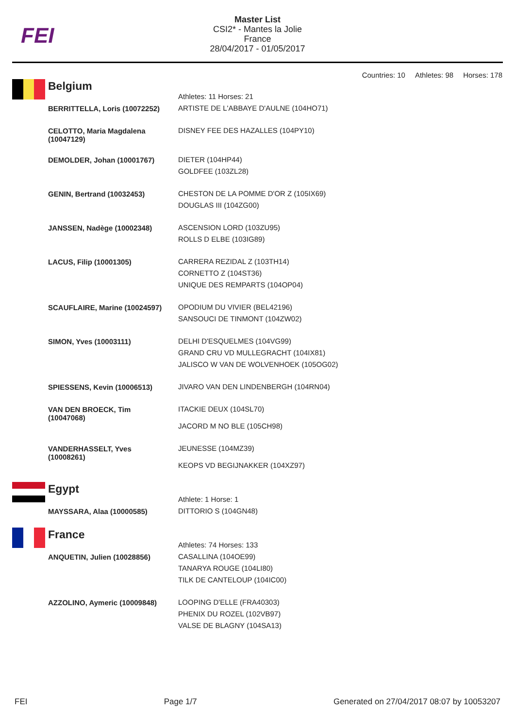FEI
Master List
CSI2* - Mantes la Jolie
France
28/04/2017 - 01/05/2017
Countries: 10 Athletes: 98 Horses: 178
| Belgium | Athletes: 11 Horses: 21 |
| BERRITTELLA, Loris (10072252) | ARTISTE DE L'ABBAYE D'AULNE (104HO71) |
| CELOTTO, Maria Magdalena (10047129) | DISNEY FEE DES HAZALLES (104PY10) |
| DEMOLDER, Johan (10001767) | DIETER (104HP44) GOLDFEE (103ZL28) |
| GENIN, Bertrand (10032453) | CHESTON DE LA POMME D'OR Z (105IX69) DOUGLAS III (104ZG00) |
| JANSSEN, Nadège (10002348) | ASCENSION LORD (103ZU95) ROLLS D ELBE (103IG89) |
| LACUS, Filip (10001305) | CARRERA REZIDAL Z (103TH14) CORNETTO Z (104ST36) UNIQUE DES REMPARTS (104OP04) |
| SCAUFLAIRE, Marine (10024597) | OPODIUM DU VIVIER (BEL42196) SANSOUCI DE TINMONT (104ZW02) |
| SIMON, Yves (10003111) | DELHI D'ESQUELMES (104VG99) GRAND CRU VD MULLEGRACHT (104IX81) JALISCO W VAN DE WOLVENHOEK (105OG02) |
| SPIESSENS, Kevin (10006513) | JIVARO VAN DEN LINDENBERGH (104RN04) |
| VAN DEN BROECK, Tim (10047068) | ITACKIE DEUX (104SL70) JACORD M NO BLE (105CH98) |
| VANDERHASSELT, Yves (10008261) | JEUNESSE (104MZ39) KEOPS VD BEGIJNAKKER (104XZ97) |
| Egypt | Athlete: 1 Horse: 1 |
| MAYSSARA, Alaa (10000585) | DITTORIO S (104GN48) |
| France | Athletes: 74 Horses: 133 |
| ANQUETIN, Julien (10028856) | CASALLINA (104OE99) TANARYA ROUGE (104LI80) TILK DE CANTELOUP (104IC00) |
| AZZOLINO, Aymeric (10009848) | LOOPING D'ELLE (FRA40303) PHENIX DU ROZEL (102VB97) VALSE DE BLAGNY (104SA13) |
FEI Page 1/7 Generated on 27/04/2017 08:07 by 10053207